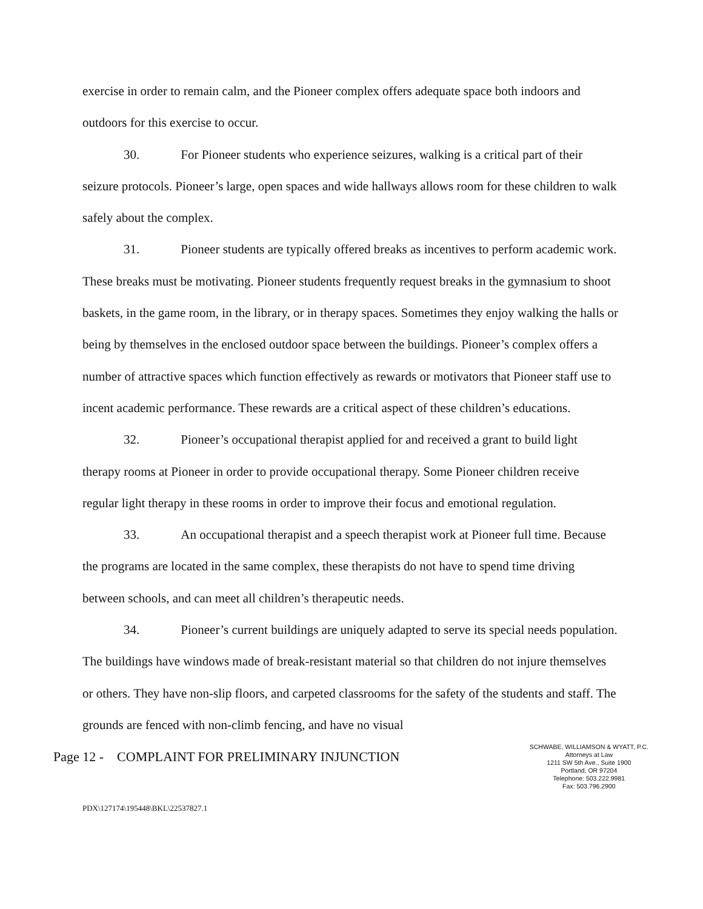exercise in order to remain calm, and the Pioneer complex offers adequate space both indoors and outdoors for this exercise to occur.
30. For Pioneer students who experience seizures, walking is a critical part of their seizure protocols. Pioneer’s large, open spaces and wide hallways allows room for these children to walk safely about the complex.
31. Pioneer students are typically offered breaks as incentives to perform academic work. These breaks must be motivating. Pioneer students frequently request breaks in the gymnasium to shoot baskets, in the game room, in the library, or in therapy spaces. Sometimes they enjoy walking the halls or being by themselves in the enclosed outdoor space between the buildings. Pioneer’s complex offers a number of attractive spaces which function effectively as rewards or motivators that Pioneer staff use to incent academic performance. These rewards are a critical aspect of these children’s educations.
32. Pioneer’s occupational therapist applied for and received a grant to build light therapy rooms at Pioneer in order to provide occupational therapy. Some Pioneer children receive regular light therapy in these rooms in order to improve their focus and emotional regulation.
33. An occupational therapist and a speech therapist work at Pioneer full time. Because the programs are located in the same complex, these therapists do not have to spend time driving between schools, and can meet all children’s therapeutic needs.
34. Pioneer’s current buildings are uniquely adapted to serve its special needs population. The buildings have windows made of break-resistant material so that children do not injure themselves or others. They have non-slip floors, and carpeted classrooms for the safety of the students and staff. The grounds are fenced with non-climb fencing, and have no visual
Page 12 - COMPLAINT FOR PRELIMINARY INJUNCTION
SCHWABE, WILLIAMSON & WYATT, P.C.
Attorneys at Law
1211 SW 5th Ave., Suite 1900
Portland, OR 97204
Telephone: 503.222.9981
Fax: 503.796.2900
PDX\127174\195448\BKL\22537827.1